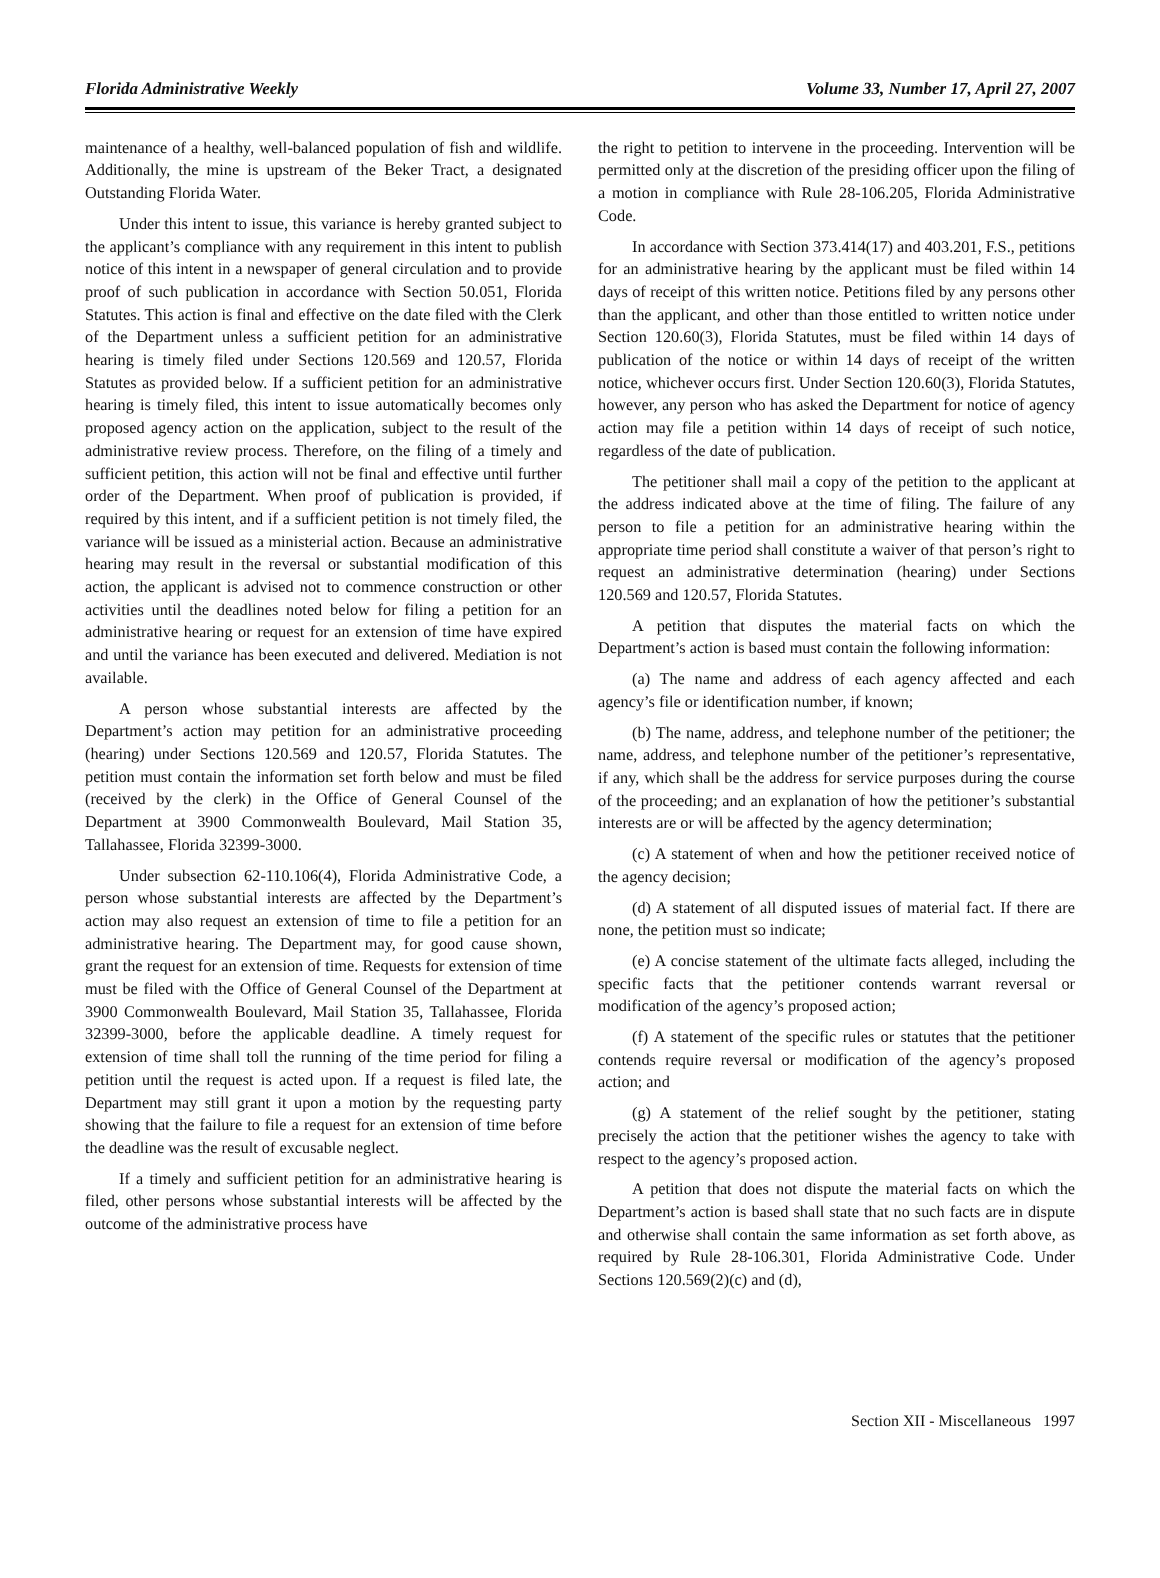Florida Administrative Weekly Volume 33, Number 17, April 27, 2007
maintenance of a healthy, well-balanced population of fish and wildlife. Additionally, the mine is upstream of the Beker Tract, a designated Outstanding Florida Water.
Under this intent to issue, this variance is hereby granted subject to the applicant’s compliance with any requirement in this intent to publish notice of this intent in a newspaper of general circulation and to provide proof of such publication in accordance with Section 50.051, Florida Statutes. This action is final and effective on the date filed with the Clerk of the Department unless a sufficient petition for an administrative hearing is timely filed under Sections 120.569 and 120.57, Florida Statutes as provided below. If a sufficient petition for an administrative hearing is timely filed, this intent to issue automatically becomes only proposed agency action on the application, subject to the result of the administrative review process. Therefore, on the filing of a timely and sufficient petition, this action will not be final and effective until further order of the Department. When proof of publication is provided, if required by this intent, and if a sufficient petition is not timely filed, the variance will be issued as a ministerial action. Because an administrative hearing may result in the reversal or substantial modification of this action, the applicant is advised not to commence construction or other activities until the deadlines noted below for filing a petition for an administrative hearing or request for an extension of time have expired and until the variance has been executed and delivered. Mediation is not available.
A person whose substantial interests are affected by the Department’s action may petition for an administrative proceeding (hearing) under Sections 120.569 and 120.57, Florida Statutes. The petition must contain the information set forth below and must be filed (received by the clerk) in the Office of General Counsel of the Department at 3900 Commonwealth Boulevard, Mail Station 35, Tallahassee, Florida 32399-3000.
Under subsection 62-110.106(4), Florida Administrative Code, a person whose substantial interests are affected by the Department’s action may also request an extension of time to file a petition for an administrative hearing. The Department may, for good cause shown, grant the request for an extension of time. Requests for extension of time must be filed with the Office of General Counsel of the Department at 3900 Commonwealth Boulevard, Mail Station 35, Tallahassee, Florida 32399-3000, before the applicable deadline. A timely request for extension of time shall toll the running of the time period for filing a petition until the request is acted upon. If a request is filed late, the Department may still grant it upon a motion by the requesting party showing that the failure to file a request for an extension of time before the deadline was the result of excusable neglect.
If a timely and sufficient petition for an administrative hearing is filed, other persons whose substantial interests will be affected by the outcome of the administrative process have
the right to petition to intervene in the proceeding. Intervention will be permitted only at the discretion of the presiding officer upon the filing of a motion in compliance with Rule 28-106.205, Florida Administrative Code.
In accordance with Section 373.414(17) and 403.201, F.S., petitions for an administrative hearing by the applicant must be filed within 14 days of receipt of this written notice. Petitions filed by any persons other than the applicant, and other than those entitled to written notice under Section 120.60(3), Florida Statutes, must be filed within 14 days of publication of the notice or within 14 days of receipt of the written notice, whichever occurs first. Under Section 120.60(3), Florida Statutes, however, any person who has asked the Department for notice of agency action may file a petition within 14 days of receipt of such notice, regardless of the date of publication.
The petitioner shall mail a copy of the petition to the applicant at the address indicated above at the time of filing. The failure of any person to file a petition for an administrative hearing within the appropriate time period shall constitute a waiver of that person’s right to request an administrative determination (hearing) under Sections 120.569 and 120.57, Florida Statutes.
A petition that disputes the material facts on which the Department’s action is based must contain the following information:
(a) The name and address of each agency affected and each agency’s file or identification number, if known;
(b) The name, address, and telephone number of the petitioner; the name, address, and telephone number of the petitioner’s representative, if any, which shall be the address for service purposes during the course of the proceeding; and an explanation of how the petitioner’s substantial interests are or will be affected by the agency determination;
(c) A statement of when and how the petitioner received notice of the agency decision;
(d) A statement of all disputed issues of material fact. If there are none, the petition must so indicate;
(e) A concise statement of the ultimate facts alleged, including the specific facts that the petitioner contends warrant reversal or modification of the agency’s proposed action;
(f) A statement of the specific rules or statutes that the petitioner contends require reversal or modification of the agency’s proposed action; and
(g) A statement of the relief sought by the petitioner, stating precisely the action that the petitioner wishes the agency to take with respect to the agency’s proposed action.
A petition that does not dispute the material facts on which the Department’s action is based shall state that no such facts are in dispute and otherwise shall contain the same information as set forth above, as required by Rule 28-106.301, Florida Administrative Code. Under Sections 120.569(2)(c) and (d),
Section XII - Miscellaneous 1997